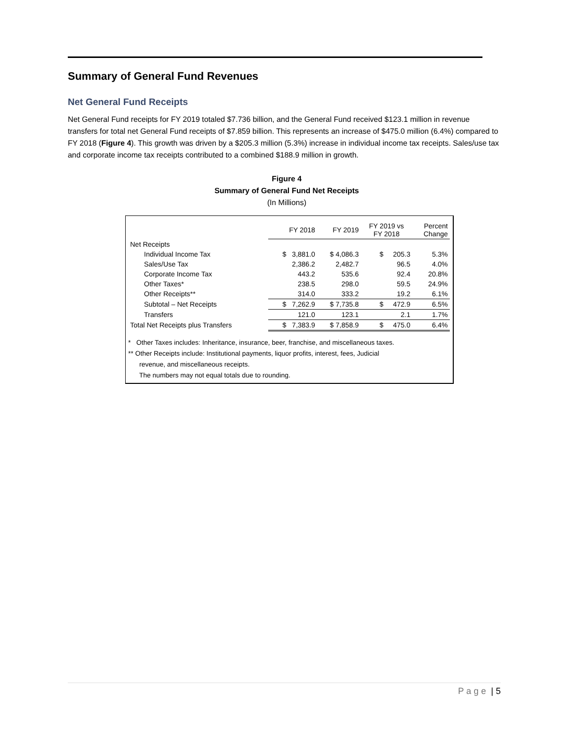Summary of General Fund Revenues
Net General Fund Receipts
Net General Fund receipts for FY 2019 totaled $7.736 billion, and the General Fund received $123.1 million in revenue transfers for total net General Fund receipts of $7.859 billion. This represents an increase of $475.0 million (6.4%) compared to FY 2018 (Figure 4). This growth was driven by a $205.3 million (5.3%) increase in individual income tax receipts. Sales/use tax and corporate income tax receipts contributed to a combined $188.9 million in growth.
Figure 4
Summary of General Fund Net Receipts
(In Millions)
| | FY 2018 | FY 2019 | FY 2019 vs FY 2018 | Percent Change |
| --- | --- | --- | --- | --- |
| Net Receipts | | | | |
| Individual Income Tax | $ 3,881.0 | $ 4,086.3 | $ 205.3 | 5.3% |
| Sales/Use Tax | 2,386.2 | 2,482.7 | 96.5 | 4.0% |
| Corporate Income Tax | 443.2 | 535.6 | 92.4 | 20.8% |
| Other Taxes* | 238.5 | 298.0 | 59.5 | 24.9% |
| Other Receipts** | 314.0 | 333.2 | 19.2 | 6.1% |
| Subtotal – Net Receipts | $ 7,262.9 | $ 7,735.8 | $ 472.9 | 6.5% |
| Transfers | 121.0 | 123.1 | 2.1 | 1.7% |
| Total Net Receipts plus Transfers | $ 7,383.9 | $ 7,858.9 | $ 475.0 | 6.4% |
* Other Taxes includes: Inheritance, insurance, beer, franchise, and miscellaneous taxes.
** Other Receipts include: Institutional payments, liquor profits, interest, fees, Judicial
revenue, and miscellaneous receipts.
The numbers may not equal totals due to rounding.
P a g e | 5